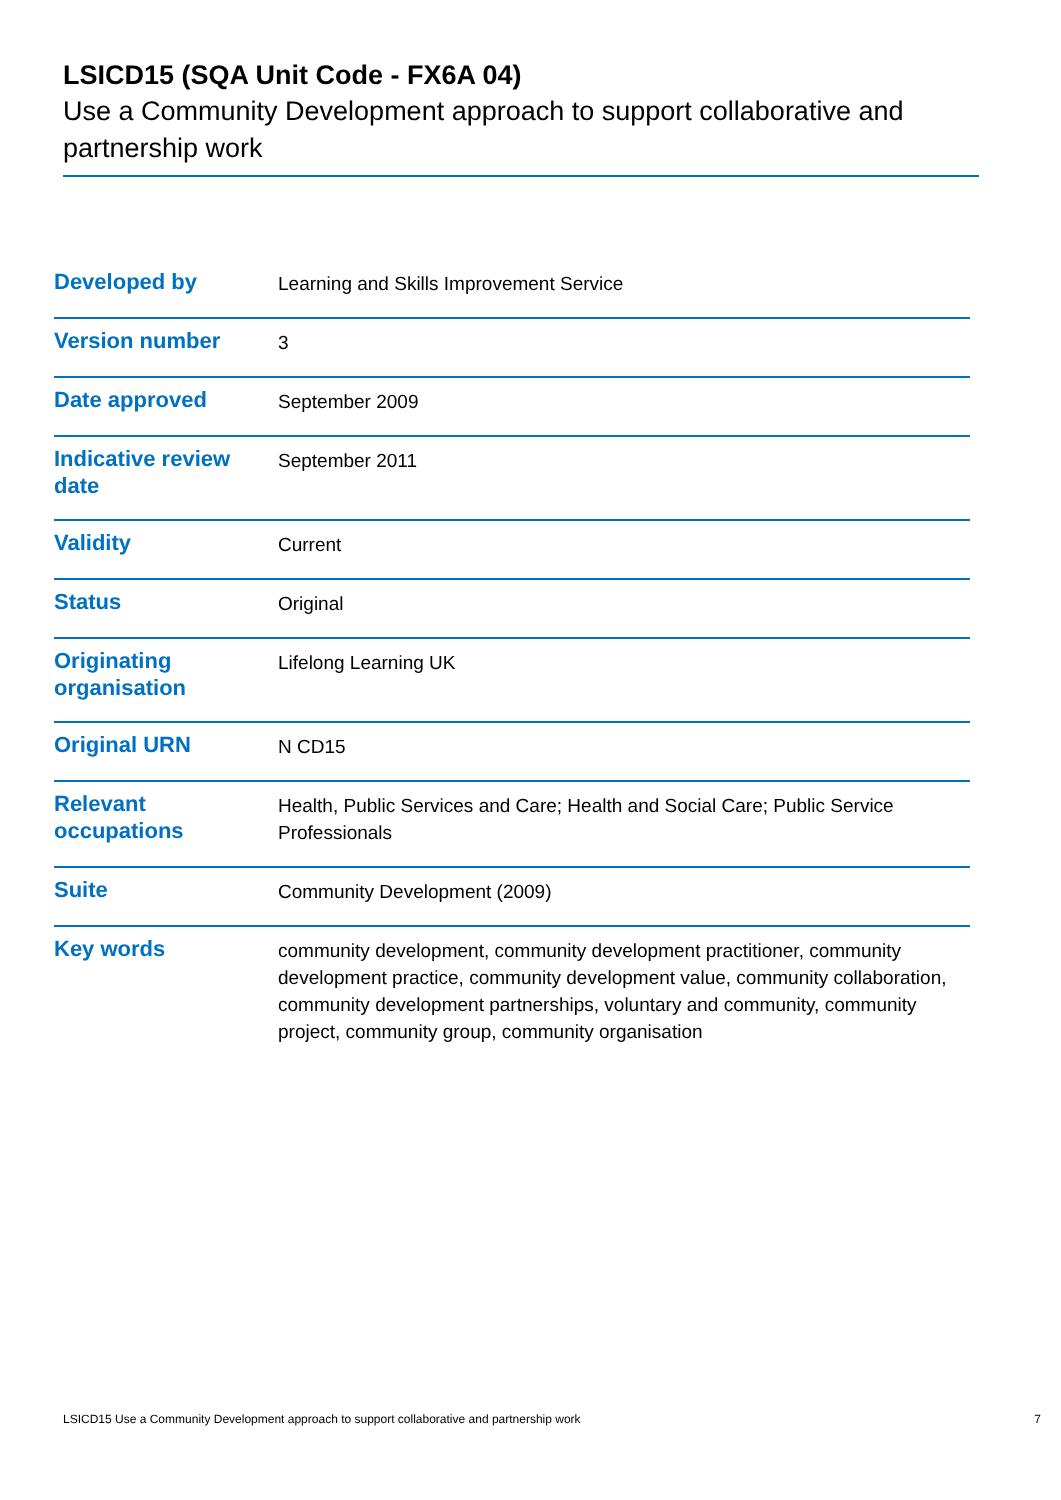LSICD15 (SQA Unit Code - FX6A 04)
Use a Community Development approach to support collaborative and partnership work
| Developed by | Learning and Skills Improvement Service |
| Version number | 3 |
| Date approved | September 2009 |
| Indicative review date | September 2011 |
| Validity | Current |
| Status | Original |
| Originating organisation | Lifelong Learning UK |
| Original URN | N CD15 |
| Relevant occupations | Health, Public Services and Care; Health and Social Care; Public Service Professionals |
| Suite | Community Development (2009) |
| Key words | community development, community development practitioner, community development practice, community development value, community collaboration, community development partnerships, voluntary and community, community project, community group, community organisation |
LSICD15 Use a Community Development approach to support collaborative and partnership work 7